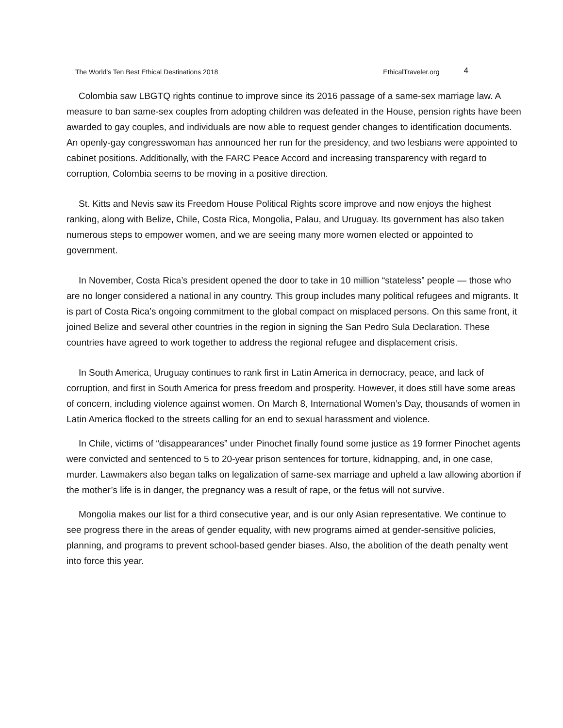The World’s Ten Best Ethical Destinations 2018 EthicalTraveler.org 4
Colombia saw LBGTQ rights continue to improve since its 2016 passage of a same-sex marriage law. A measure to ban same-sex couples from adopting children was defeated in the House, pension rights have been awarded to gay couples, and individuals are now able to request gender changes to identification documents. An openly-gay congresswoman has announced her run for the presidency, and two lesbians were appointed to cabinet positions. Additionally, with the FARC Peace Accord and increasing transparency with regard to corruption, Colombia seems to be moving in a positive direction.
St. Kitts and Nevis saw its Freedom House Political Rights score improve and now enjoys the highest ranking, along with Belize, Chile, Costa Rica, Mongolia, Palau, and Uruguay. Its government has also taken numerous steps to empower women, and we are seeing many more women elected or appointed to government.
In November, Costa Rica’s president opened the door to take in 10 million “stateless” people — those who are no longer considered a national in any country. This group includes many political refugees and migrants. It is part of Costa Rica’s ongoing commitment to the global compact on misplaced persons. On this same front, it joined Belize and several other countries in the region in signing the San Pedro Sula Declaration. These countries have agreed to work together to address the regional refugee and displacement crisis.
In South America, Uruguay continues to rank first in Latin America in democracy, peace, and lack of corruption, and first in South America for press freedom and prosperity. However, it does still have some areas of concern, including violence against women. On March 8, International Women’s Day, thousands of women in Latin America flocked to the streets calling for an end to sexual harassment and violence.
In Chile, victims of “disappearances” under Pinochet finally found some justice as 19 former Pinochet agents were convicted and sentenced to 5 to 20-year prison sentences for torture, kidnapping, and, in one case, murder. Lawmakers also began talks on legalization of same-sex marriage and upheld a law allowing abortion if the mother’s life is in danger, the pregnancy was a result of rape, or the fetus will not survive.
Mongolia makes our list for a third consecutive year, and is our only Asian representative. We continue to see progress there in the areas of gender equality, with new programs aimed at gender-sensitive policies, planning, and programs to prevent school-based gender biases. Also, the abolition of the death penalty went into force this year.